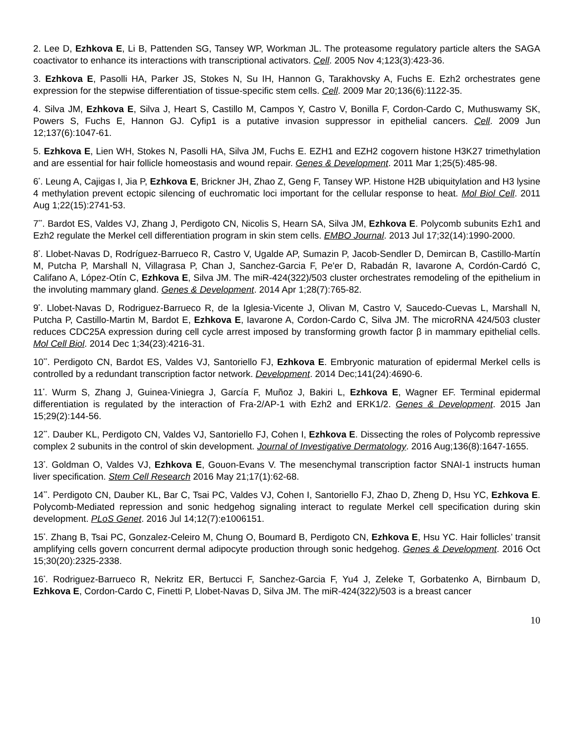2. Lee D, Ezhkova E, Li B, Pattenden SG, Tansey WP, Workman JL. The proteasome regulatory particle alters the SAGA coactivator to enhance its interactions with transcriptional activators. Cell. 2005 Nov 4;123(3):423-36.
3. Ezhkova E, Pasolli HA, Parker JS, Stokes N, Su IH, Hannon G, Tarakhovsky A, Fuchs E. Ezh2 orchestrates gene expression for the stepwise differentiation of tissue-specific stem cells. Cell. 2009 Mar 20;136(6):1122-35.
4. Silva JM, Ezhkova E, Silva J, Heart S, Castillo M, Campos Y, Castro V, Bonilla F, Cordon-Cardo C, Muthuswamy SK, Powers S, Fuchs E, Hannon GJ. Cyfip1 is a putative invasion suppressor in epithelial cancers. Cell. 2009 Jun 12;137(6):1047-61.
5. Ezhkova E, Lien WH, Stokes N, Pasolli HA, Silva JM, Fuchs E. EZH1 and EZH2 cogovern histone H3K27 trimethylation and are essential for hair follicle homeostasis and wound repair. Genes & Development. 2011 Mar 1;25(5):485-98.
6<sup>*</sup>. Leung A, Cajigas I, Jia P, Ezhkova E, Brickner JH, Zhao Z, Geng F, Tansey WP. Histone H2B ubiquitylation and H3 lysine 4 methylation prevent ectopic silencing of euchromatic loci important for the cellular response to heat. Mol Biol Cell. 2011 Aug 1;22(15):2741-53.
7<sup>**</sup>. Bardot ES, Valdes VJ, Zhang J, Perdigoto CN, Nicolis S, Hearn SA, Silva JM, Ezhkova E. Polycomb subunits Ezh1 and Ezh2 regulate the Merkel cell differentiation program in skin stem cells. EMBO Journal. 2013 Jul 17;32(14):1990-2000.
8<sup>*</sup>. Llobet-Navas D, Rodríguez-Barrueco R, Castro V, Ugalde AP, Sumazin P, Jacob-Sendler D, Demircan B, Castillo-Martín M, Putcha P, Marshall N, Villagrasa P, Chan J, Sanchez-Garcia F, Pe'er D, Rabadán R, Iavarone A, Cordón-Cardó C, Califano A, López-Otín C, Ezhkova E, Silva JM. The miR-424(322)/503 cluster orchestrates remodeling of the epithelium in the involuting mammary gland. Genes & Development. 2014 Apr 1;28(7):765-82.
9<sup>*</sup>. Llobet-Navas D, Rodriguez-Barrueco R, de la Iglesia-Vicente J, Olivan M, Castro V, Saucedo-Cuevas L, Marshall N, Putcha P, Castillo-Martin M, Bardot E, Ezhkova E, Iavarone A, Cordon-Cardo C, Silva JM. The microRNA 424/503 cluster reduces CDC25A expression during cell cycle arrest imposed by transforming growth factor β in mammary epithelial cells. Mol Cell Biol. 2014 Dec 1;34(23):4216-31.
10<sup>**</sup>. Perdigoto CN, Bardot ES, Valdes VJ, Santoriello FJ, Ezhkova E. Embryonic maturation of epidermal Merkel cells is controlled by a redundant transcription factor network. Development. 2014 Dec;141(24):4690-6.
11<sup>*</sup>. Wurm S, Zhang J, Guinea-Viniegra J, García F, Muñoz J, Bakiri L, Ezhkova E, Wagner EF. Terminal epidermal differentiation is regulated by the interaction of Fra-2/AP-1 with Ezh2 and ERK1/2. Genes & Development. 2015 Jan 15;29(2):144-56.
12<sup>**</sup>. Dauber KL, Perdigoto CN, Valdes VJ, Santoriello FJ, Cohen I, Ezhkova E. Dissecting the roles of Polycomb repressive complex 2 subunits in the control of skin development. Journal of Investigative Dermatology. 2016 Aug;136(8):1647-1655.
13<sup>*</sup>. Goldman O, Valdes VJ, Ezhkova E, Gouon-Evans V. The mesenchymal transcription factor SNAI-1 instructs human liver specification. Stem Cell Research 2016 May 21;17(1):62-68.
14<sup>**</sup>. Perdigoto CN, Dauber KL, Bar C, Tsai PC, Valdes VJ, Cohen I, Santoriello FJ, Zhao D, Zheng D, Hsu YC, Ezhkova E. Polycomb-Mediated repression and sonic hedgehog signaling interact to regulate Merkel cell specification during skin development. PLoS Genet. 2016 Jul 14;12(7):e1006151.
15<sup>*</sup>. Zhang B, Tsai PC, Gonzalez-Celeiro M, Chung O, Boumard B, Perdigoto CN, Ezhkova E, Hsu YC. Hair follicles’ transit amplifying cells govern concurrent dermal adipocyte production through sonic hedgehog. Genes & Development. 2016 Oct 15;30(20):2325-2338.
16<sup>*</sup>. Rodriguez-Barrueco R, Nekritz ER, Bertucci F, Sanchez-Garcia F, Yu4 J, Zeleke T, Gorbatenko A, Birnbaum D, Ezhkova E, Cordon-Cardo C, Finetti P, Llobet-Navas D, Silva JM. The miR-424(322)/503 is a breast cancer
10